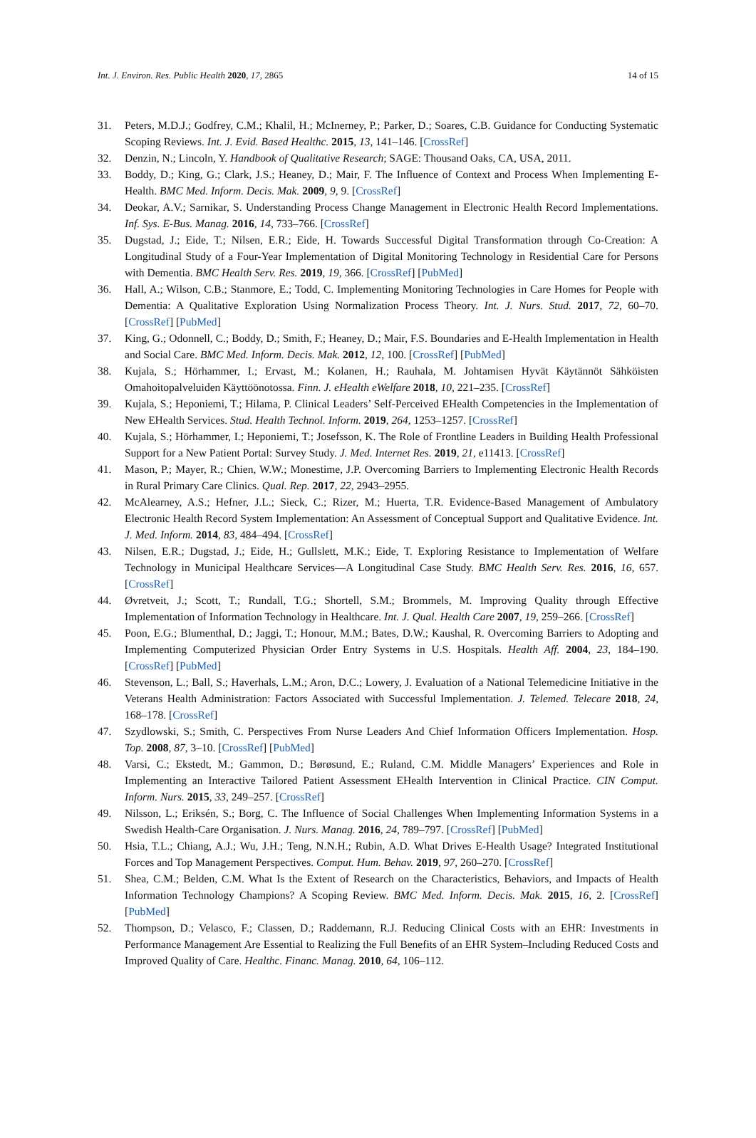Int. J. Environ. Res. Public Health 2020, 17, 2865 14 of 15
31. Peters, M.D.J.; Godfrey, C.M.; Khalil, H.; McInerney, P.; Parker, D.; Soares, C.B. Guidance for Conducting Systematic Scoping Reviews. Int. J. Evid. Based Healthc. 2015, 13, 141–146. [CrossRef]
32. Denzin, N.; Lincoln, Y. Handbook of Qualitative Research; SAGE: Thousand Oaks, CA, USA, 2011.
33. Boddy, D.; King, G.; Clark, J.S.; Heaney, D.; Mair, F. The Influence of Context and Process When Implementing E-Health. BMC Med. Inform. Decis. Mak. 2009, 9, 9. [CrossRef]
34. Deokar, A.V.; Sarnikar, S. Understanding Process Change Management in Electronic Health Record Implementations. Inf. Sys. E-Bus. Manag. 2016, 14, 733–766. [CrossRef]
35. Dugstad, J.; Eide, T.; Nilsen, E.R.; Eide, H. Towards Successful Digital Transformation through Co-Creation: A Longitudinal Study of a Four-Year Implementation of Digital Monitoring Technology in Residential Care for Persons with Dementia. BMC Health Serv. Res. 2019, 19, 366. [CrossRef] [PubMed]
36. Hall, A.; Wilson, C.B.; Stanmore, E.; Todd, C. Implementing Monitoring Technologies in Care Homes for People with Dementia: A Qualitative Exploration Using Normalization Process Theory. Int. J. Nurs. Stud. 2017, 72, 60–70. [CrossRef] [PubMed]
37. King, G.; Odonnell, C.; Boddy, D.; Smith, F.; Heaney, D.; Mair, F.S. Boundaries and E-Health Implementation in Health and Social Care. BMC Med. Inform. Decis. Mak. 2012, 12, 100. [CrossRef] [PubMed]
38. Kujala, S.; Hörhammer, I.; Ervast, M.; Kolanen, H.; Rauhala, M. Johtamisen Hyvät Käytännöt Sähköisten Omahoitopalveluiden Käyttöönotossa. Finn. J. eHealth eWelfare 2018, 10, 221–235. [CrossRef]
39. Kujala, S.; Heponiemi, T.; Hilama, P. Clinical Leaders’ Self-Perceived EHealth Competencies in the Implementation of New EHealth Services. Stud. Health Technol. Inform. 2019, 264, 1253–1257. [CrossRef]
40. Kujala, S.; Hörhammer, I.; Heponiemi, T.; Josefsson, K. The Role of Frontline Leaders in Building Health Professional Support for a New Patient Portal: Survey Study. J. Med. Internet Res. 2019, 21, e11413. [CrossRef]
41. Mason, P.; Mayer, R.; Chien, W.W.; Monestime, J.P. Overcoming Barriers to Implementing Electronic Health Records in Rural Primary Care Clinics. Qual. Rep. 2017, 22, 2943–2955.
42. McAlearney, A.S.; Hefner, J.L.; Sieck, C.; Rizer, M.; Huerta, T.R. Evidence-Based Management of Ambulatory Electronic Health Record System Implementation: An Assessment of Conceptual Support and Qualitative Evidence. Int. J. Med. Inform. 2014, 83, 484–494. [CrossRef]
43. Nilsen, E.R.; Dugstad, J.; Eide, H.; Gullslett, M.K.; Eide, T. Exploring Resistance to Implementation of Welfare Technology in Municipal Healthcare Services—A Longitudinal Case Study. BMC Health Serv. Res. 2016, 16, 657. [CrossRef]
44. Øvretveit, J.; Scott, T.; Rundall, T.G.; Shortell, S.M.; Brommels, M. Improving Quality through Effective Implementation of Information Technology in Healthcare. Int. J. Qual. Health Care 2007, 19, 259–266. [CrossRef]
45. Poon, E.G.; Blumenthal, D.; Jaggi, T.; Honour, M.M.; Bates, D.W.; Kaushal, R. Overcoming Barriers to Adopting and Implementing Computerized Physician Order Entry Systems in U.S. Hospitals. Health Aff. 2004, 23, 184–190. [CrossRef] [PubMed]
46. Stevenson, L.; Ball, S.; Haverhals, L.M.; Aron, D.C.; Lowery, J. Evaluation of a National Telemedicine Initiative in the Veterans Health Administration: Factors Associated with Successful Implementation. J. Telemed. Telecare 2018, 24, 168–178. [CrossRef]
47. Szydlowski, S.; Smith, C. Perspectives From Nurse Leaders And Chief Information Officers Implementation. Hosp. Top. 2008, 87, 3–10. [CrossRef] [PubMed]
48. Varsi, C.; Ekstedt, M.; Gammon, D.; Børøsund, E.; Ruland, C.M. Middle Managers’ Experiences and Role in Implementing an Interactive Tailored Patient Assessment EHealth Intervention in Clinical Practice. CIN Comput. Inform. Nurs. 2015, 33, 249–257. [CrossRef]
49. Nilsson, L.; Eriksén, S.; Borg, C. The Influence of Social Challenges When Implementing Information Systems in a Swedish Health-Care Organisation. J. Nurs. Manag. 2016, 24, 789–797. [CrossRef] [PubMed]
50. Hsia, T.L.; Chiang, A.J.; Wu, J.H.; Teng, N.N.H.; Rubin, A.D. What Drives E-Health Usage? Integrated Institutional Forces and Top Management Perspectives. Comput. Hum. Behav. 2019, 97, 260–270. [CrossRef]
51. Shea, C.M.; Belden, C.M. What Is the Extent of Research on the Characteristics, Behaviors, and Impacts of Health Information Technology Champions? A Scoping Review. BMC Med. Inform. Decis. Mak. 2015, 16, 2. [CrossRef] [PubMed]
52. Thompson, D.; Velasco, F.; Classen, D.; Raddemann, R.J. Reducing Clinical Costs with an EHR: Investments in Performance Management Are Essential to Realizing the Full Benefits of an EHR System–Including Reduced Costs and Improved Quality of Care. Healthc. Financ. Manag. 2010, 64, 106–112.